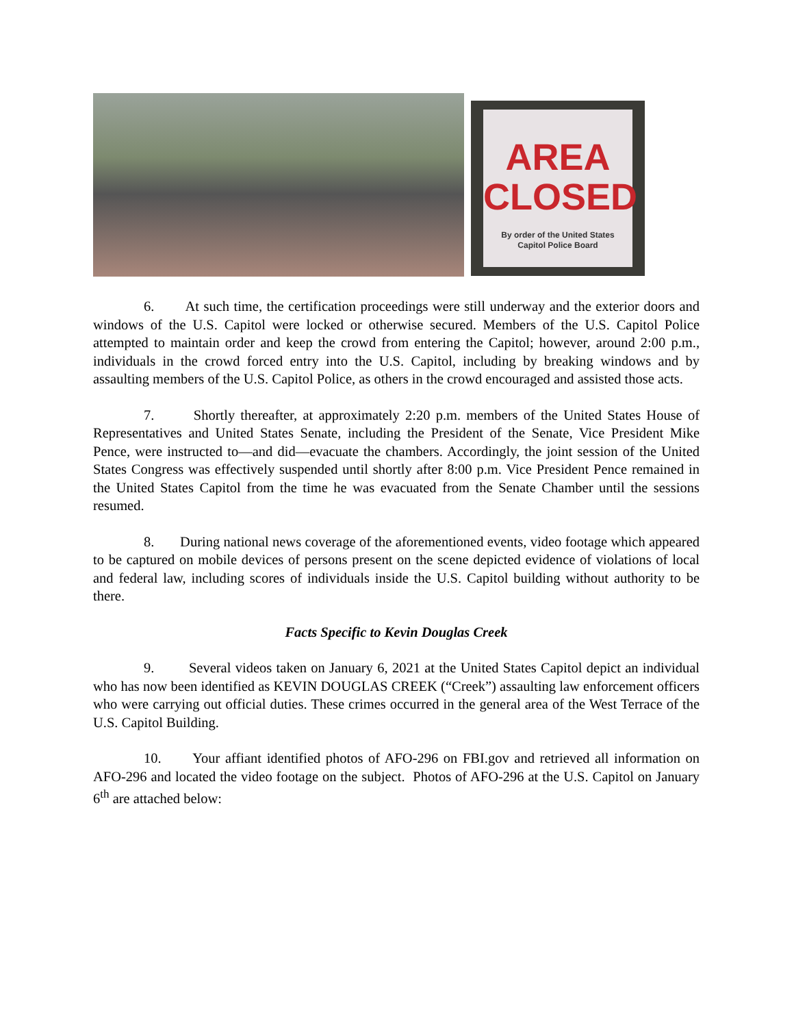AREA
CLOSED
By order of the United States
Capitol Police Board
6. At such time, the certification proceedings were still underway and the exterior doors and windows of the U.S. Capitol were locked or otherwise secured. Members of the U.S. Capitol Police attempted to maintain order and keep the crowd from entering the Capitol; however, around 2:00 p.m., individuals in the crowd forced entry into the U.S. Capitol, including by breaking windows and by assaulting members of the U.S. Capitol Police, as others in the crowd encouraged and assisted those acts.
7. Shortly thereafter, at approximately 2:20 p.m. members of the United States House of Representatives and United States Senate, including the President of the Senate, Vice President Mike Pence, were instructed to—and did—evacuate the chambers. Accordingly, the joint session of the United States Congress was effectively suspended until shortly after 8:00 p.m. Vice President Pence remained in the United States Capitol from the time he was evacuated from the Senate Chamber until the sessions resumed.
8. During national news coverage of the aforementioned events, video footage which appeared to be captured on mobile devices of persons present on the scene depicted evidence of violations of local and federal law, including scores of individuals inside the U.S. Capitol building without authority to be there.
Facts Specific to Kevin Douglas Creek
9. Several videos taken on January 6, 2021 at the United States Capitol depict an individual who has now been identified as KEVIN DOUGLAS CREEK (“Creek”) assaulting law enforcement officers who were carrying out official duties. These crimes occurred in the general area of the West Terrace of the U.S. Capitol Building.
10. Your affiant identified photos of AFO-296 on FBI.gov and retrieved all information on AFO-296 and located the video footage on the subject. Photos of AFO-296 at the U.S. Capitol on January 6<sup>th</sup> are attached below: